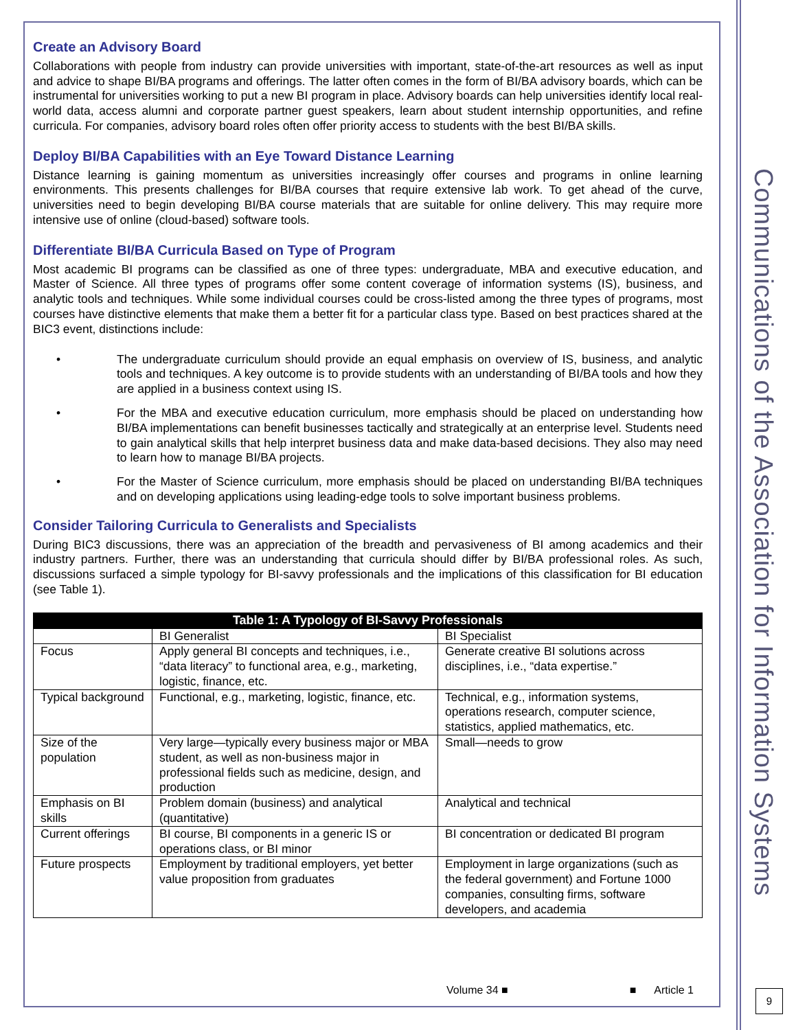Communications of the Association for Information Systems
Create an Advisory Board
Collaborations with people from industry can provide universities with important, state-of-the-art resources as well as input and advice to shape BI/BA programs and offerings. The latter often comes in the form of BI/BA advisory boards, which can be instrumental for universities working to put a new BI program in place. Advisory boards can help universities identify local real-world data, access alumni and corporate partner guest speakers, learn about student internship opportunities, and refine curricula. For companies, advisory board roles often offer priority access to students with the best BI/BA skills.
Deploy BI/BA Capabilities with an Eye Toward Distance Learning
Distance learning is gaining momentum as universities increasingly offer courses and programs in online learning environments. This presents challenges for BI/BA courses that require extensive lab work. To get ahead of the curve, universities need to begin developing BI/BA course materials that are suitable for online delivery. This may require more intensive use of online (cloud-based) software tools.
Differentiate BI/BA Curricula Based on Type of Program
Most academic BI programs can be classified as one of three types: undergraduate, MBA and executive education, and Master of Science. All three types of programs offer some content coverage of information systems (IS), business, and analytic tools and techniques. While some individual courses could be cross-listed among the three types of programs, most courses have distinctive elements that make them a better fit for a particular class type. Based on best practices shared at the BIC3 event, distinctions include:
• The undergraduate curriculum should provide an equal emphasis on overview of IS, business, and analytic tools and techniques. A key outcome is to provide students with an understanding of BI/BA tools and how they are applied in a business context using IS.
• For the MBA and executive education curriculum, more emphasis should be placed on understanding how BI/BA implementations can benefit businesses tactically and strategically at an enterprise level. Students need to gain analytical skills that help interpret business data and make data-based decisions. They also may need to learn how to manage BI/BA projects.
• For the Master of Science curriculum, more emphasis should be placed on understanding BI/BA techniques and on developing applications using leading-edge tools to solve important business problems.
Consider Tailoring Curricula to Generalists and Specialists
During BIC3 discussions, there was an appreciation of the breadth and pervasiveness of BI among academics and their industry partners. Further, there was an understanding that curricula should differ by BI/BA professional roles. As such, discussions surfaced a simple typology for BI-savvy professionals and the implications of this classification for BI education (see Table 1).
| Table 1: A Typology of BI-Savvy Professionals | | |
| --- | --- | --- |
| | BI Generalist | BI Specialist |
| Focus | Apply general BI concepts and techniques, i.e., “data literacy” to functional area, e.g., marketing, logistic, finance, etc. | Generate creative BI solutions across disciplines, i.e., “data expertise.” |
| Typical background | Functional, e.g., marketing, logistic, finance, etc. | Technical, e.g., information systems, operations research, computer science, statistics, applied mathematics, etc. |
| Size of the population | Very large—typically every business major or MBA student, as well as non-business major in professional fields such as medicine, design, and production | Small—needs to grow |
| Emphasis on BI skills | Problem domain (business) and analytical (quantitative) | Analytical and technical |
| Current offerings | BI course, BI components in a generic IS or operations class, or BI minor | BI concentration or dedicated BI program |
| Future prospects | Employment by traditional employers, yet better value proposition from graduates | Employment in large organizations (such as the federal government) and Fortune 1000 companies, consulting firms, software developers, and academia |
Volume 34 ■ ■ Article 1 9